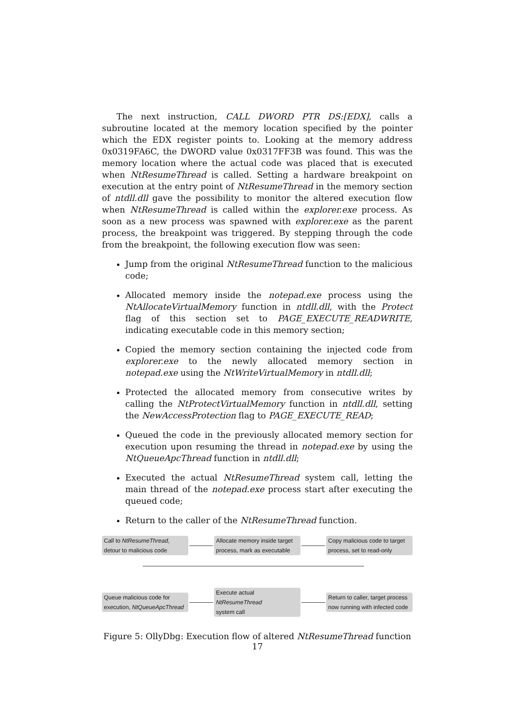The next instruction, CALL DWORD PTR DS:[EDX], calls a subroutine located at the memory location specified by the pointer which the EDX register points to. Looking at the memory address 0x0319FA6C, the DWORD value 0x0317FF3B was found. This was the memory location where the actual code was placed that is executed when NtResumeThread is called. Setting a hardware breakpoint on execution at the entry point of NtResumeThread in the memory section of ntdll.dll gave the possibility to monitor the altered execution flow when NtResumeThread is called within the explorer.exe process. As soon as a new process was spawned with explorer.exe as the parent process, the breakpoint was triggered. By stepping through the code from the breakpoint, the following execution flow was seen:
Jump from the original NtResumeThread function to the malicious code;
Allocated memory inside the notepad.exe process using the NtAllocateVirtualMemory function in ntdll.dll, with the Protect flag of this section set to PAGE_EXECUTE_READWRITE, indicating executable code in this memory section;
Copied the memory section containing the injected code from explorer.exe to the newly allocated memory section in notepad.exe using the NtWriteVirtualMemory in ntdll.dll;
Protected the allocated memory from consecutive writes by calling the NtProtectVirtualMemory function in ntdll.dll, setting the NewAccessProtection flag to PAGE_EXECUTE_READ;
Queued the code in the previously allocated memory section for execution upon resuming the thread in notepad.exe by using the NtQueueApcThread function in ntdll.dll;
Executed the actual NtResumeThread system call, letting the main thread of the notepad.exe process start after executing the queued code;
Return to the caller of the NtResumeThread function.
Call to NtResumeThread,
detour to malicious code
Allocate memory inside target
process, mark as executable
Copy malicious code to target
process, set to read-only
Queue malicious code for
execution, NtQueueApcThread
Execute actual NtResumeThread
system call
Return to caller, target process
now running with infected code
Figure 5: OllyDbg: Execution flow of altered NtResumeThread function
17